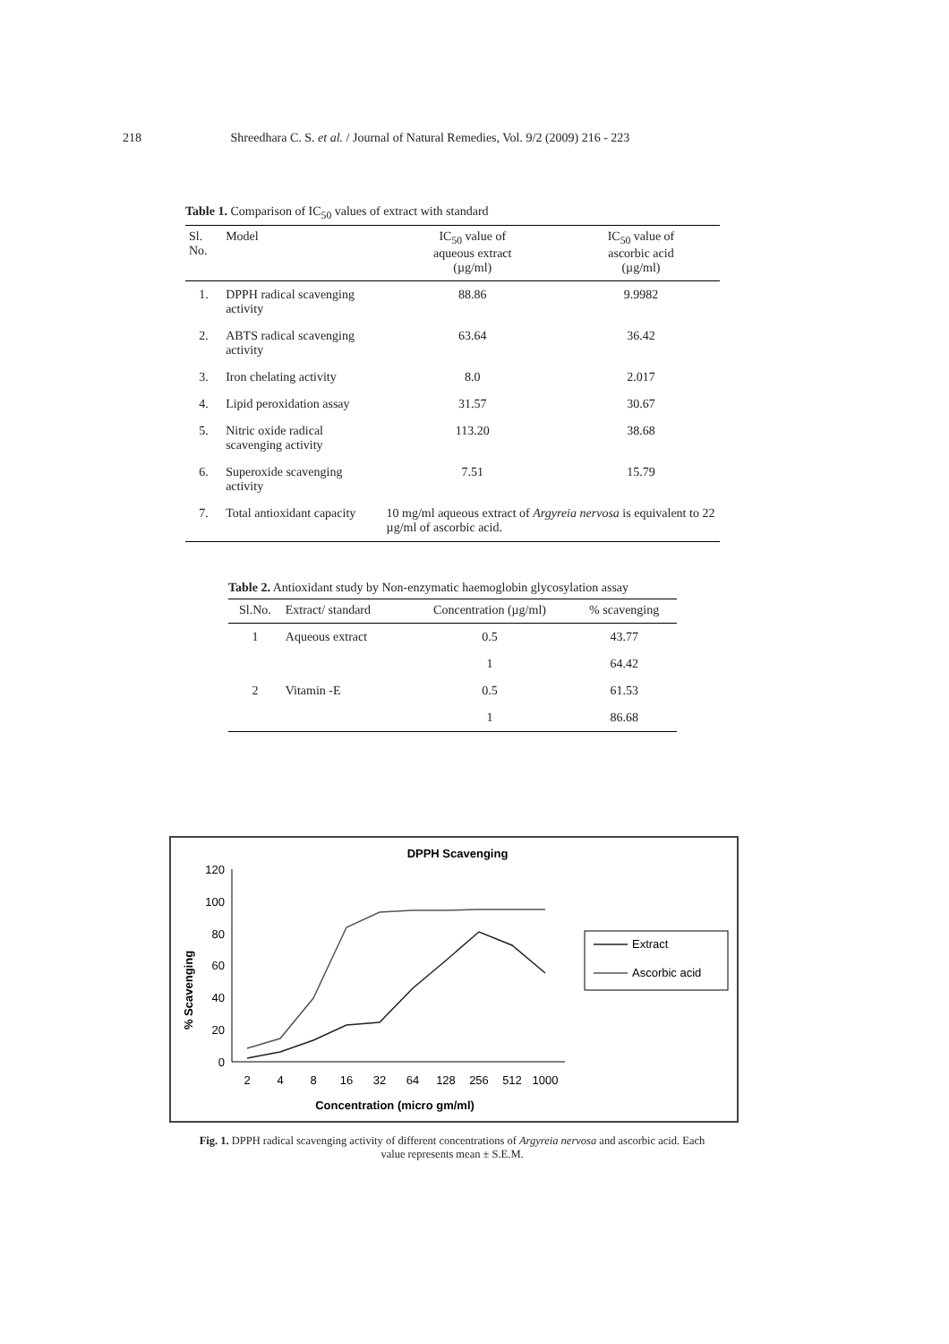218 Shreedhara C. S. et al. / Journal of Natural Remedies, Vol. 9/2 (2009) 216 - 223
Table 1. Comparison of IC<sub>50</sub> values of extract with standard
| Sl. No. | Model | IC<sub>50</sub> value of aqueous extract (µg/ml) | IC<sub>50</sub> value of ascorbic acid (µg/ml) |
| --- | --- | --- | --- |
| 1. | DPPH radical scavenging activity | 88.86 | 9.9982 |
| 2. | ABTS radical scavenging activity | 63.64 | 36.42 |
| 3. | Iron chelating activity | 8.0 | 2.017 |
| 4. | Lipid peroxidation assay | 31.57 | 30.67 |
| 5. | Nitric oxide radical scavenging activity | 113.20 | 38.68 |
| 6. | Superoxide scavenging activity | 7.51 | 15.79 |
| 7. | Total antioxidant capacity | 10 mg/ml aqueous extract of Argyreia nervosa is equivalent to 22 µg/ml of ascorbic acid. | |
Table 2. Antioxidant study by Non-enzymatic haemoglobin glycosylation assay
| Sl.No. | Extract/ standard | Concentration (µg/ml) | % scavenging |
| --- | --- | --- | --- |
| 1 | Aqueous extract | 0.5 | 43.77 |
| | | 1 | 64.42 |
| 2 | Vitamin -E | 0.5 | 61.53 |
| | | 1 | 86.68 |
DPPH Scavenging
% Scavenging
120
100
80
60
40
20
0
2
4
8
16
32
64
128
256
512
1000
Concentration (micro gm/ml)
Extract
Ascorbic acid
Fig. 1. DPPH radical scavenging activity of different concentrations of Argyreia nervosa and ascorbic acid. Each value represents mean ± S.E.M.